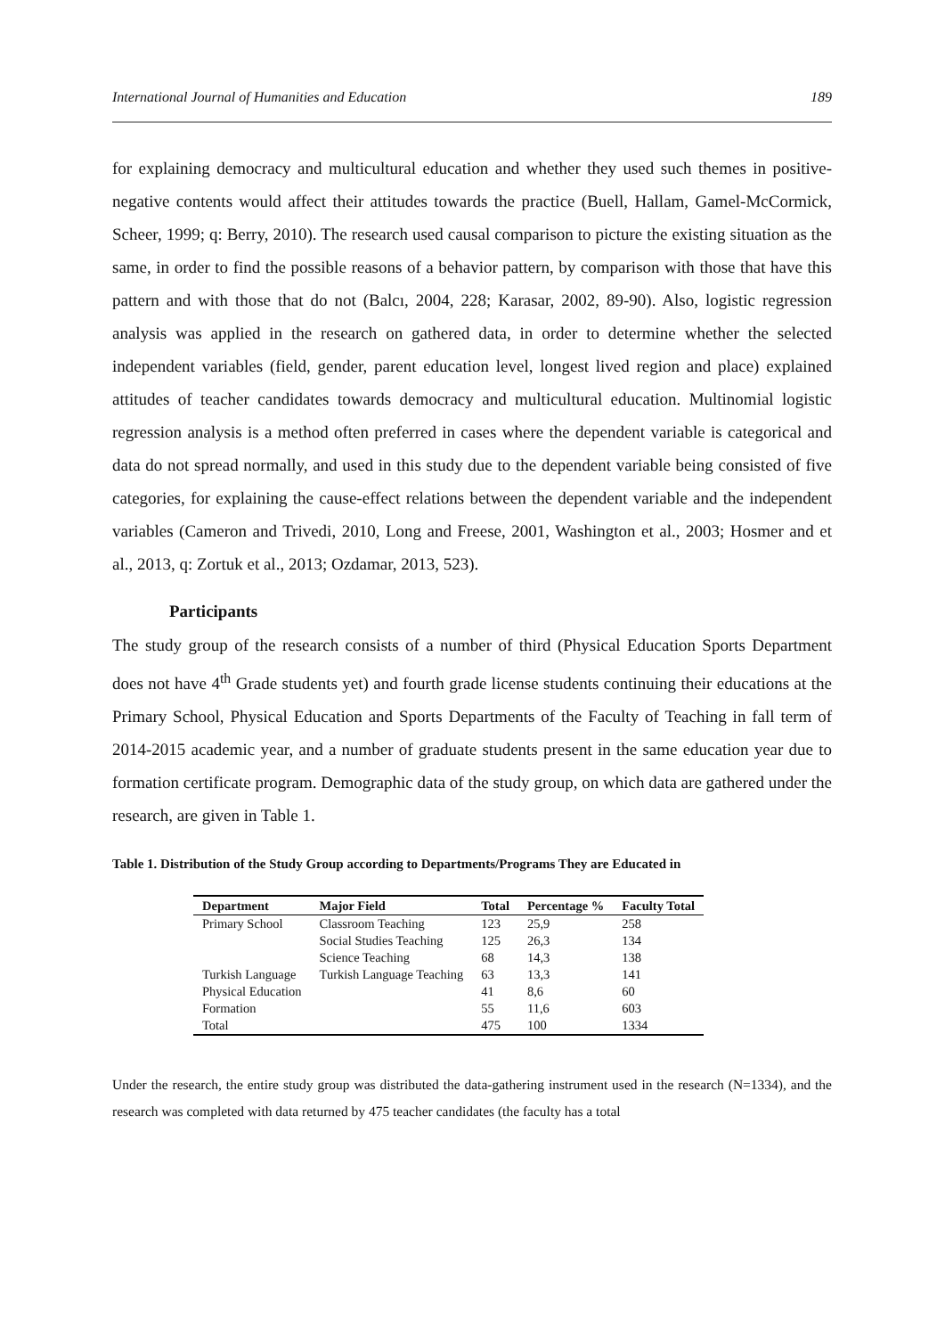International Journal of Humanities and Education 189
for explaining democracy and multicultural education and whether they used such themes in positive-negative contents would affect their attitudes towards the practice (Buell, Hallam, Gamel-McCormick, Scheer, 1999; q: Berry, 2010). The research used causal comparison to picture the existing situation as the same, in order to find the possible reasons of a behavior pattern, by comparison with those that have this pattern and with those that do not (Balcı, 2004, 228; Karasar, 2002, 89-90). Also, logistic regression analysis was applied in the research on gathered data, in order to determine whether the selected independent variables (field, gender, parent education level, longest lived region and place) explained attitudes of teacher candidates towards democracy and multicultural education. Multinomial logistic regression analysis is a method often preferred in cases where the dependent variable is categorical and data do not spread normally, and used in this study due to the dependent variable being consisted of five categories, for explaining the cause-effect relations between the dependent variable and the independent variables (Cameron and Trivedi, 2010, Long and Freese, 2001, Washington et al., 2003; Hosmer and et al., 2013, q: Zortuk et al., 2013; Ozdamar, 2013, 523).
Participants
The study group of the research consists of a number of third (Physical Education Sports Department does not have 4<sup>th</sup> Grade students yet) and fourth grade license students continuing their educations at the Primary School, Physical Education and Sports Departments of the Faculty of Teaching in fall term of 2014-2015 academic year, and a number of graduate students present in the same education year due to formation certificate program. Demographic data of the study group, on which data are gathered under the research, are given in Table 1.
Table 1. Distribution of the Study Group according to Departments/Programs They are Educated in
| Department | Major Field | Total | Percentage % | Faculty Total |
| --- | --- | --- | --- | --- |
| Primary School | Classroom Teaching | 123 | 25,9 | 258 |
| | Social Studies Teaching | 125 | 26,3 | 134 |
| | Science Teaching | 68 | 14,3 | 138 |
| Turkish Language | Turkish Language Teaching | 63 | 13,3 | 141 |
| Physical Education | | 41 | 8,6 | 60 |
| Formation | | 55 | 11,6 | 603 |
| Total | | 475 | 100 | 1334 |
Under the research, the entire study group was distributed the data-gathering instrument used in the research (N=1334), and the research was completed with data returned by 475 teacher candidates (the faculty has a total